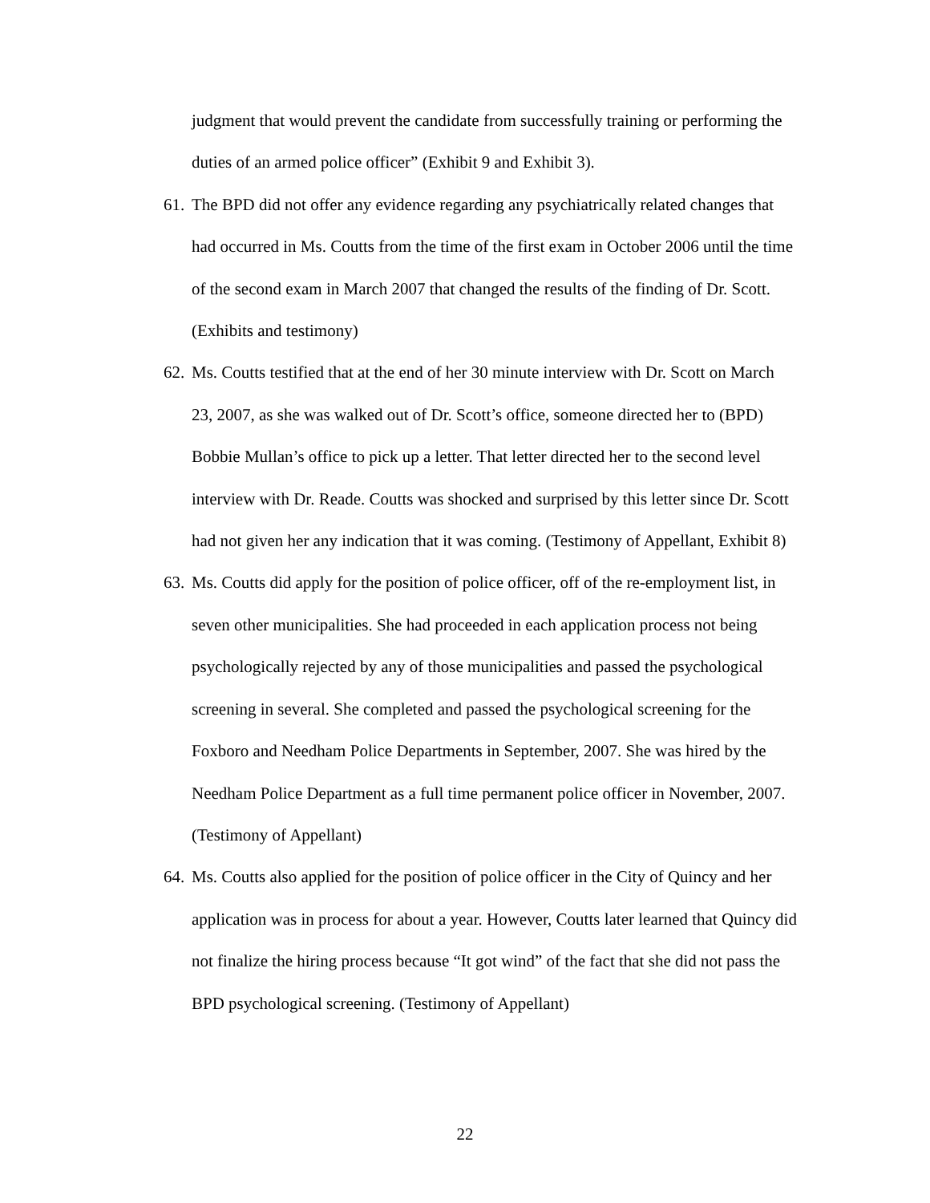judgment that would prevent the candidate from successfully training or performing the duties of an armed police officer” (Exhibit 9 and Exhibit 3).
61.
The BPD did not offer any evidence regarding any psychiatrically related changes that had occurred in Ms. Coutts from the time of the first exam in October 2006 until the time of the second exam in March 2007 that changed the results of the finding of Dr. Scott.(Exhibits and testimony)
62.
Ms. Coutts testified that at the end of her 30 minute interview with Dr. Scott on March 23, 2007, as she was walked out of Dr. Scott’s office, someone directed her to (BPD) Bobbie Mullan’s office to pick up a letter. That letter directed her to the second level interview with Dr. Reade. Coutts was shocked and surprised by this letter since Dr. Scott had not given her any indication that it was coming. (Testimony of Appellant, Exhibit 8)
63.
Ms. Coutts did apply for the position of police officer, off of the re-employment list, in seven other municipalities. She had proceeded in each application process not being psychologically rejected by any of those municipalities and passed the psychological screening in several. She completed and passed the psychological screening for the Foxboro and Needham Police Departments in September, 2007. She was hired by the Needham Police Department as a full time permanent police officer in November, 2007. (Testimony of Appellant)
64.
Ms. Coutts also applied for the position of police officer in the City of Quincy and her application was in process for about a year. However, Coutts later learned that Quincy did not finalize the hiring process because “It got wind” of the fact that she did not pass the BPD psychological screening. (Testimony of Appellant)
22